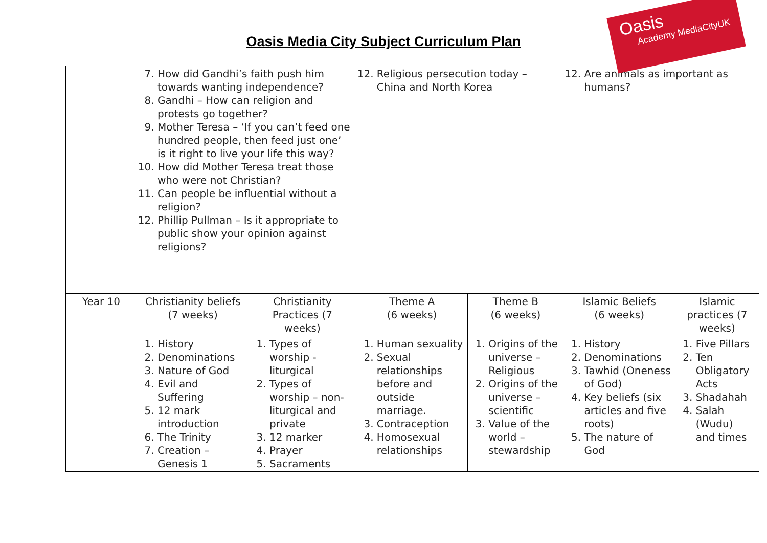Oasis
Academy MediaCityUK
Oasis Media City Subject Curriculum Plan
| | 7. How did Gandhi’s faith push him towards wanting independence? 8. Gandhi – How can religion and protests go together? 9. Mother Teresa – ‘If you can’t feed one hundred people, then feed just one’ is it right to live your life this way? 10. How did Mother Teresa treat those who were not Christian? 11. Can people be influential without a religion? 12. Phillip Pullman – Is it appropriate to public show your opinion against religions? | | 12. Religious persecution today – China and North Korea | | 12. Are animals as important as humans? | |
| Year 10 | Christianity beliefs (7 weeks) | Christianity Practices (7 weeks) | Theme A (6 weeks) | Theme B (6 weeks) | Islamic Beliefs (6 weeks) | Islamic practices (7 weeks) |
| | 1. History 2. Denominations 3. Nature of God 4. Evil and Suffering 5. 12 mark introduction 6. The Trinity 7. Creation – Genesis 1 | 1. Types of worship - liturgical 2. Types of worship – non-liturgical and private 3. 12 marker 4. Prayer 5. Sacraments | 1. Human sexuality 2. Sexual relationships before and outside marriage. 3. Contraception 4. Homosexual relationships | 1. Origins of the universe – Religious 2. Origins of the universe – scientific 3. Value of the world – stewardship | 1. History 2. Denominations 3. Tawhid (Oneness of God) 4. Key beliefs (six articles and five roots) 5. The nature of God | 1. Five Pillars 2. Ten Obligatory Acts 3. Shadahah 4. Salah (Wudu) and times |